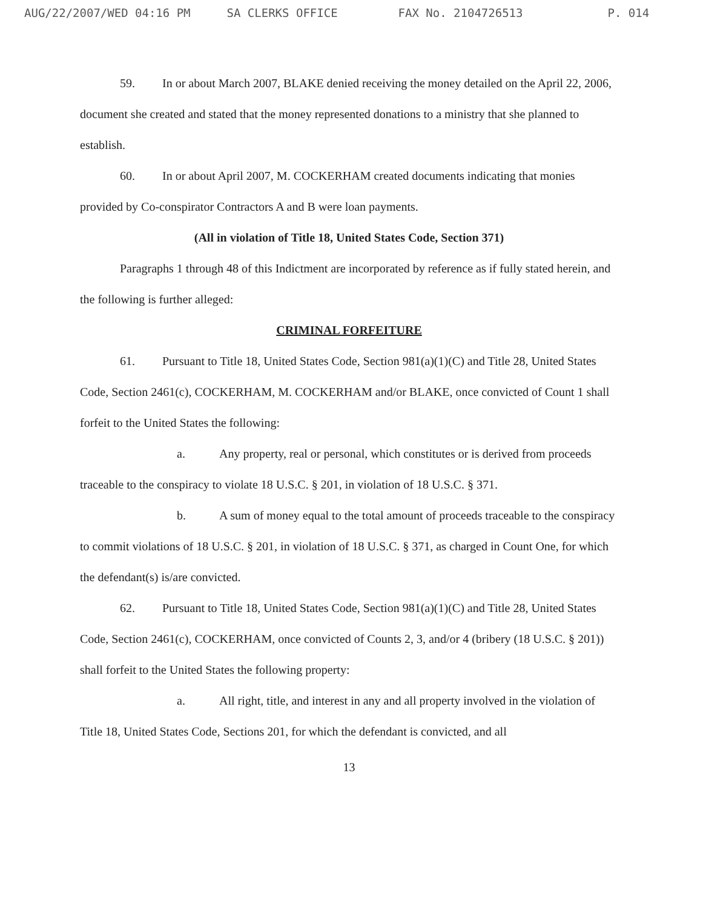AUG/22/2007/WED 04:16 PM SA CLERKS OFFICE FAX No. 2104726513 P. 014
59. In or about March 2007, BLAKE denied receiving the money detailed on the April 22, 2006, document she created and stated that the money represented donations to a ministry that she planned to establish.
60. In or about April 2007, M. COCKERHAM created documents indicating that monies provided by Co-conspirator Contractors A and B were loan payments.
(All in violation of Title 18, United States Code, Section 371)
Paragraphs 1 through 48 of this Indictment are incorporated by reference as if fully stated herein, and the following is further alleged:
CRIMINAL FORFEITURE
61. Pursuant to Title 18, United States Code, Section 981(a)(1)(C) and Title 28, United States Code, Section 2461(c), COCKERHAM, M. COCKERHAM and/or BLAKE, once convicted of Count 1 shall forfeit to the United States the following:
a. Any property, real or personal, which constitutes or is derived from proceeds traceable to the conspiracy to violate 18 U.S.C. § 201, in violation of 18 U.S.C. § 371.
b. A sum of money equal to the total amount of proceeds traceable to the conspiracy to commit violations of 18 U.S.C. § 201, in violation of 18 U.S.C. § 371, as charged in Count One, for which the defendant(s) is/are convicted.
62. Pursuant to Title 18, United States Code, Section 981(a)(1)(C) and Title 28, United States Code, Section 2461(c), COCKERHAM, once convicted of Counts 2, 3, and/or 4 (bribery (18 U.S.C. § 201)) shall forfeit to the United States the following property:
a. All right, title, and interest in any and all property involved in the violation of Title 18, United States Code, Sections 201, for which the defendant is convicted, and all
13